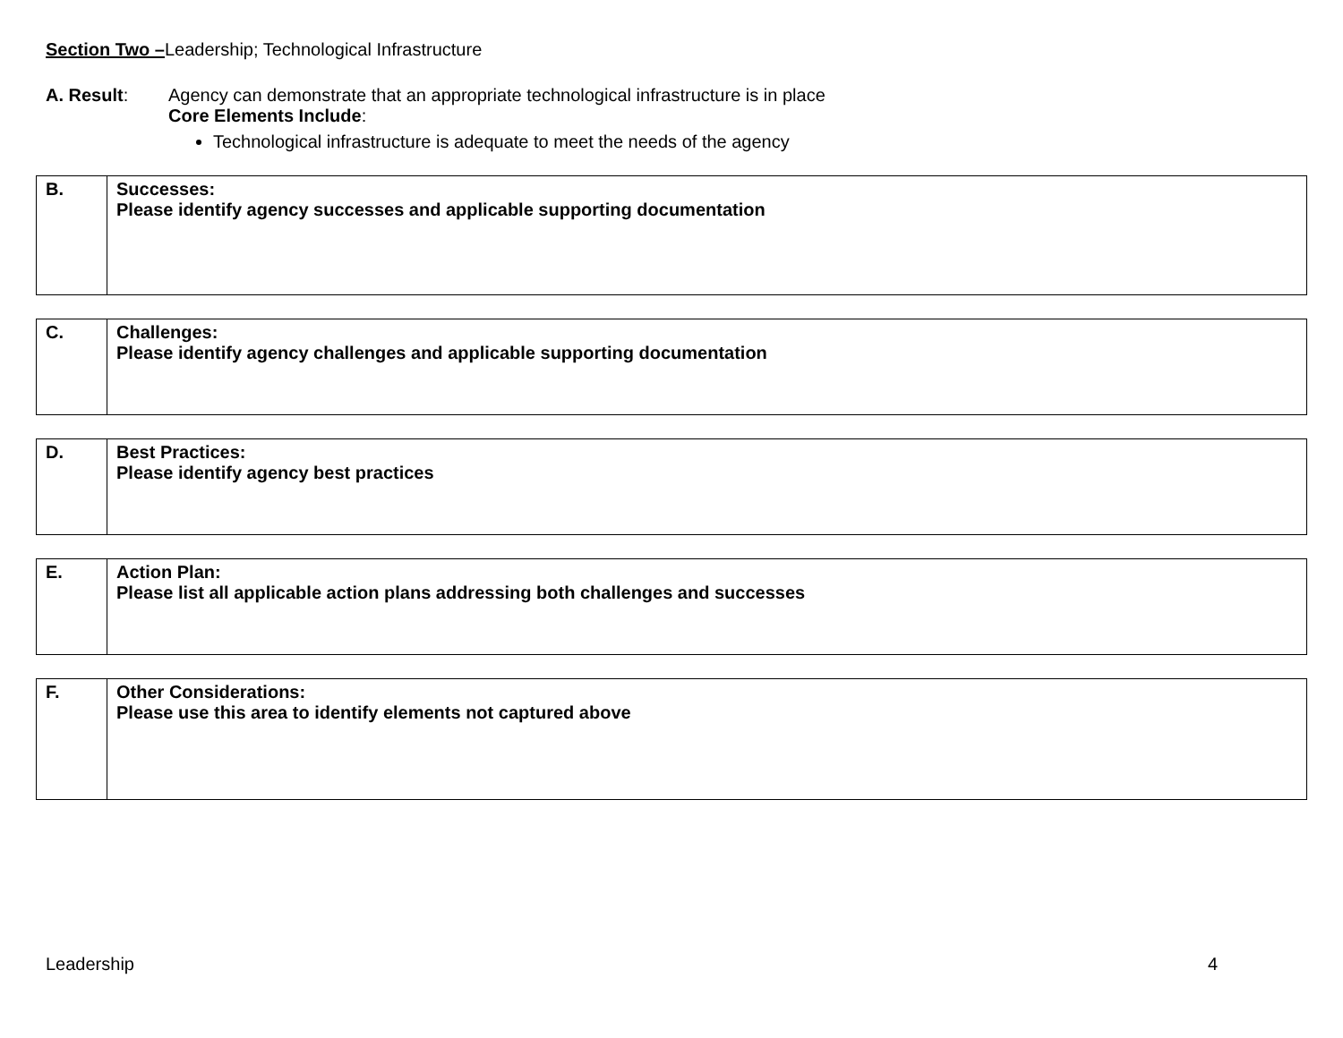Section Two –Leadership; Technological Infrastructure
A. Result: Agency can demonstrate that an appropriate technological infrastructure is in place
Core Elements Include:
Technological infrastructure is adequate to meet the needs of the agency
| B. | Successes: Please identify agency successes and applicable supporting documentation |
| C. | Challenges: Please identify agency challenges and applicable supporting documentation |
| D. | Best Practices: Please identify agency best practices |
| E. | Action Plan: Please list all applicable action plans addressing both challenges and successes |
| F. | Other Considerations: Please use this area to identify elements not captured above |
Leadership 4